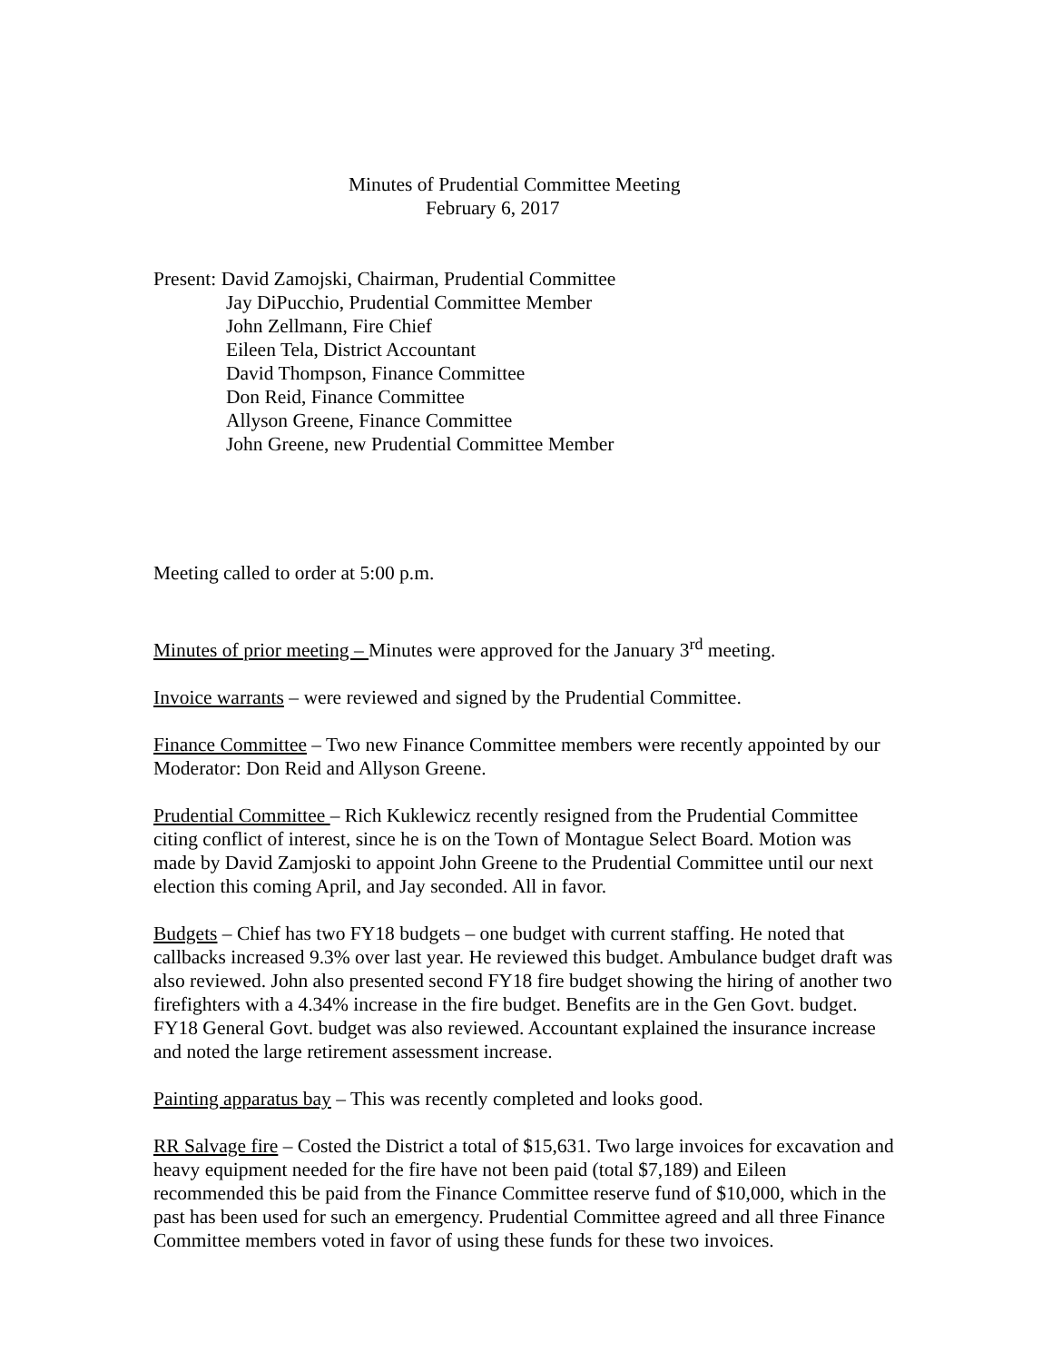Minutes of Prudential Committee Meeting
February 6, 2017
Present: David Zamojski, Chairman, Prudential Committee
Jay DiPucchio, Prudential Committee Member
John Zellmann, Fire Chief
Eileen Tela, District Accountant
David Thompson, Finance Committee
Don Reid, Finance Committee
Allyson Greene, Finance Committee
John Greene, new Prudential Committee Member
Meeting called to order at 5:00 p.m.
Minutes of prior meeting – Minutes were approved for the January 3<sup>rd</sup> meeting.
Invoice warrants – were reviewed and signed by the Prudential Committee.
Finance Committee – Two new Finance Committee members were recently appointed by our Moderator: Don Reid and Allyson Greene.
Prudential Committee – Rich Kuklewicz recently resigned from the Prudential Committee citing conflict of interest, since he is on the Town of Montague Select Board. Motion was made by David Zamjoski to appoint John Greene to the Prudential Committee until our next election this coming April, and Jay seconded. All in favor.
Budgets – Chief has two FY18 budgets – one budget with current staffing. He noted that callbacks increased 9.3% over last year. He reviewed this budget. Ambulance budget draft was also reviewed. John also presented second FY18 fire budget showing the hiring of another two firefighters with a 4.34% increase in the fire budget. Benefits are in the Gen Govt. budget.
FY18 General Govt. budget was also reviewed. Accountant explained the insurance increase and noted the large retirement assessment increase.
Painting apparatus bay – This was recently completed and looks good.
RR Salvage fire – Costed the District a total of $15,631. Two large invoices for excavation and heavy equipment needed for the fire have not been paid (total $7,189) and Eileen recommended this be paid from the Finance Committee reserve fund of $10,000, which in the past has been used for such an emergency. Prudential Committee agreed and all three Finance Committee members voted in favor of using these funds for these two invoices.